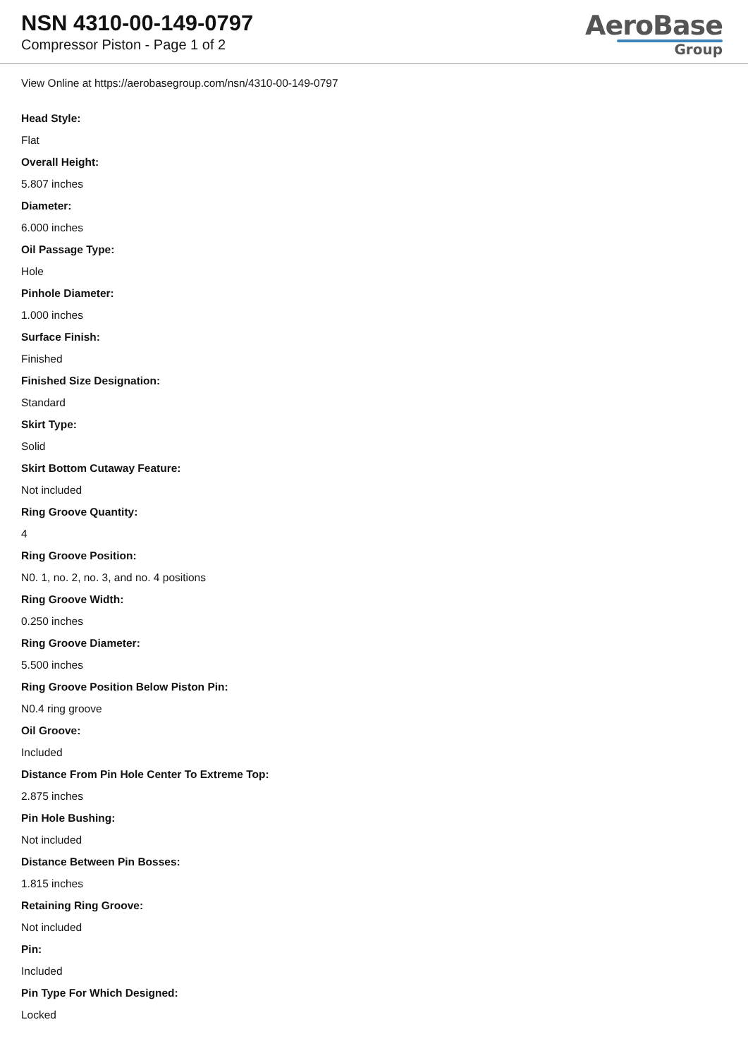NSN 4310-00-149-0797
Compressor Piston - Page 1 of 2
AeroBase
Group
View Online at https://aerobasegroup.com/nsn/4310-00-149-0797
Head Style:
Flat
Overall Height:
5.807 inches
Diameter:
6.000 inches
Oil Passage Type:
Hole
Pinhole Diameter:
1.000 inches
Surface Finish:
Finished
Finished Size Designation:
Standard
Skirt Type:
Solid
Skirt Bottom Cutaway Feature:
Not included
Ring Groove Quantity:
4
Ring Groove Position:
N0. 1, no. 2, no. 3, and no. 4 positions
Ring Groove Width:
0.250 inches
Ring Groove Diameter:
5.500 inches
Ring Groove Position Below Piston Pin:
N0.4 ring groove
Oil Groove:
Included
Distance From Pin Hole Center To Extreme Top:
2.875 inches
Pin Hole Bushing:
Not included
Distance Between Pin Bosses:
1.815 inches
Retaining Ring Groove:
Not included
Pin:
Included
Pin Type For Which Designed:
Locked